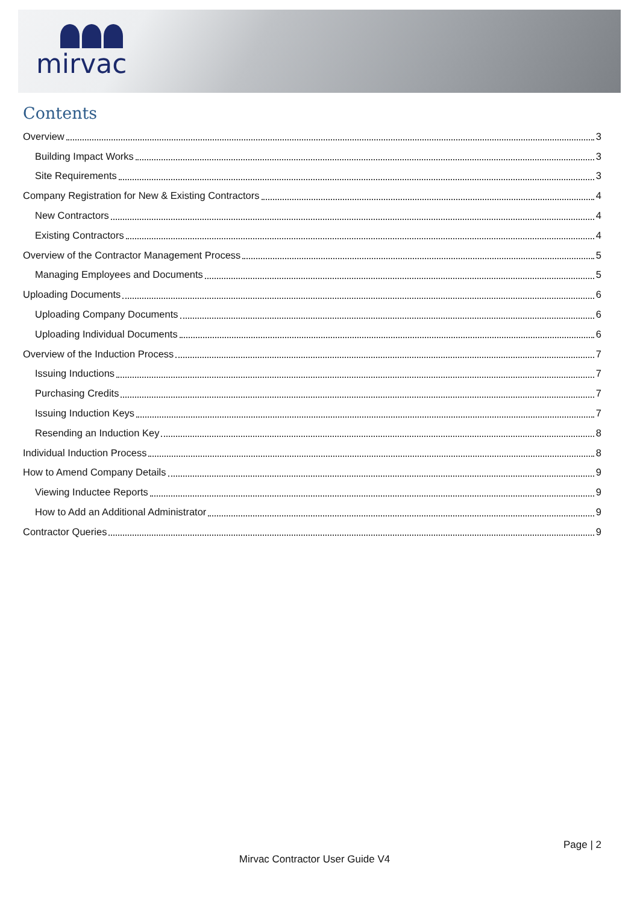mirvac
Contents
Overview 3
Building Impact Works 3
Site Requirements 3
Company Registration for New & Existing Contractors 4
New Contractors 4
Existing Contractors 4
Overview of the Contractor Management Process 5
Managing Employees and Documents 5
Uploading Documents 6
Uploading Company Documents 6
Uploading Individual Documents 6
Overview of the Induction Process 7
Issuing Inductions 7
Purchasing Credits 7
Issuing Induction Keys 7
Resending an Induction Key 8
Individual Induction Process 8
How to Amend Company Details 9
Viewing Inductee Reports 9
How to Add an Additional Administrator 9
Contractor Queries 9
Page | 2
Mirvac Contractor User Guide V4